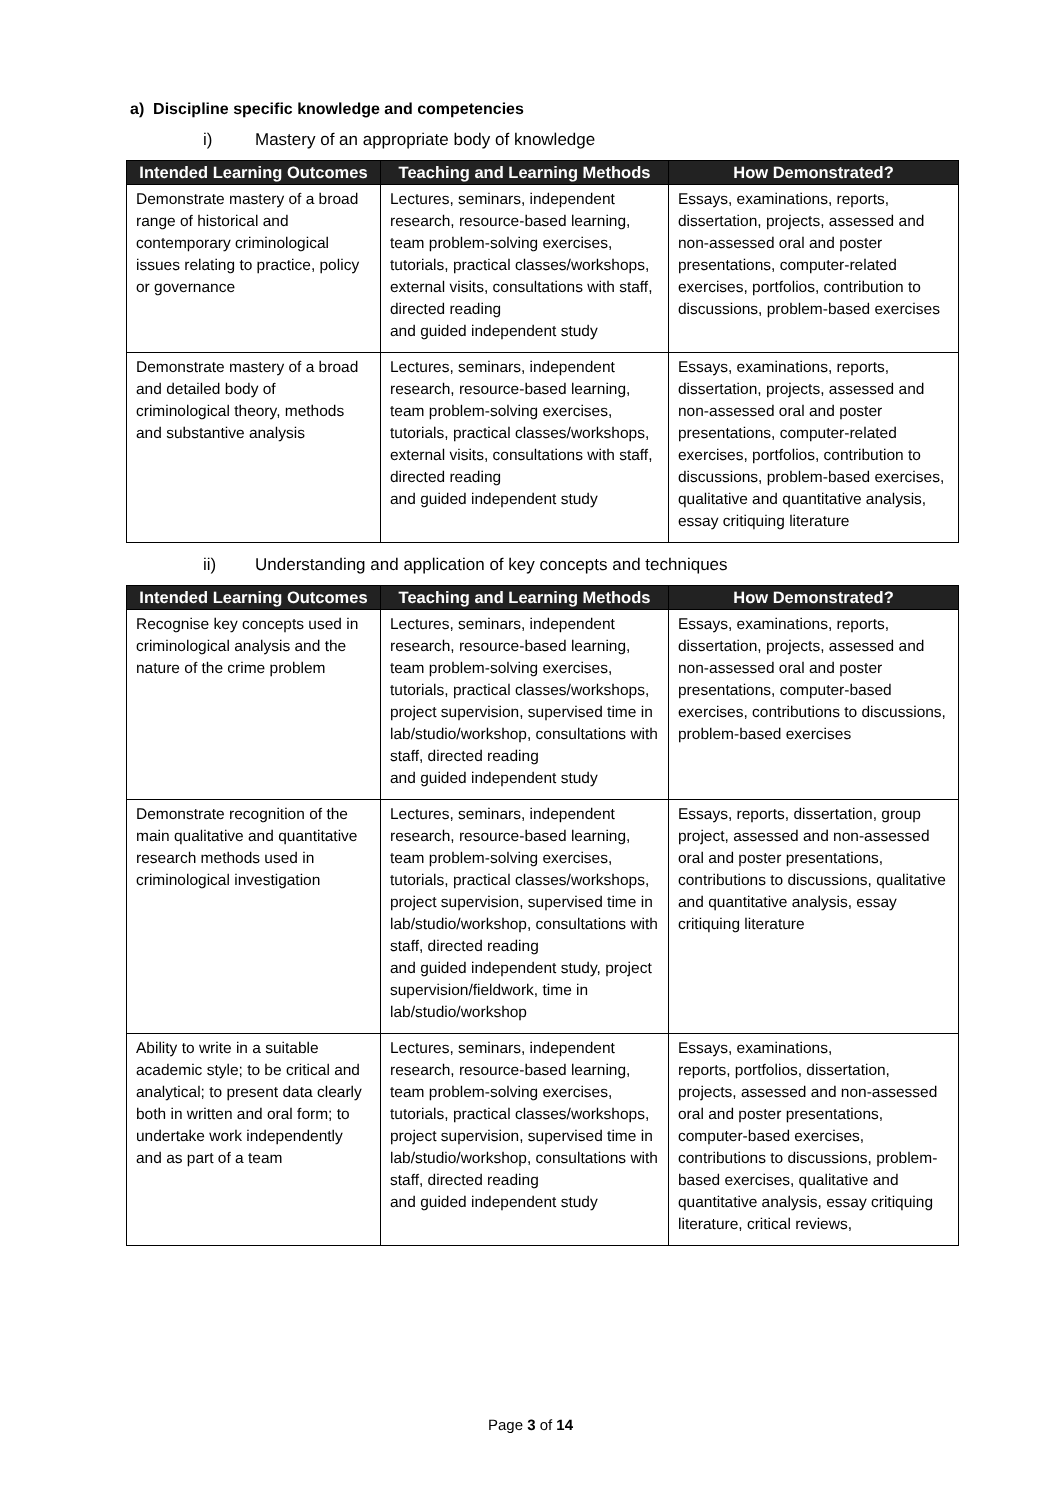a) Discipline specific knowledge and competencies
i) Mastery of an appropriate body of knowledge
| Intended Learning Outcomes | Teaching and Learning Methods | How Demonstrated? |
| --- | --- | --- |
| Demonstrate mastery of a broad range of historical and contemporary criminological issues relating to practice, policy or governance | Lectures, seminars, independent research, resource-based learning, team problem-solving exercises, tutorials, practical classes/workshops, external visits, consultations with staff, directed reading and guided independent study | Essays, examinations, reports, dissertation, projects, assessed and non-assessed oral and poster presentations, computer-related exercises, portfolios, contribution to discussions, problem-based exercises |
| Demonstrate mastery of a broad and detailed body of criminological theory, methods and substantive analysis | Lectures, seminars, independent research, resource-based learning, team problem-solving exercises, tutorials, practical classes/workshops, external visits, consultations with staff, directed reading and guided independent study | Essays, examinations, reports, dissertation, projects, assessed and non-assessed oral and poster presentations, computer-related exercises, portfolios, contribution to discussions, problem-based exercises, qualitative and quantitative analysis, essay critiquing literature |
ii) Understanding and application of key concepts and techniques
| Intended Learning Outcomes | Teaching and Learning Methods | How Demonstrated? |
| --- | --- | --- |
| Recognise key concepts used in criminological analysis and the nature of the crime problem | Lectures, seminars, independent research, resource-based learning, team problem-solving exercises, tutorials, practical classes/workshops, project supervision, supervised time in lab/studio/workshop, consultations with staff, directed reading and guided independent study | Essays, examinations, reports, dissertation, projects, assessed and non-assessed oral and poster presentations, computer-based exercises, contributions to discussions, problem-based exercises |
| Demonstrate recognition of the main qualitative and quantitative research methods used in criminological investigation | Lectures, seminars, independent research, resource-based learning, team problem-solving exercises, tutorials, practical classes/workshops, project supervision, supervised time in lab/studio/workshop, consultations with staff, directed reading and guided independent study, project supervision/fieldwork, time in lab/studio/workshop | Essays, reports, dissertation, group project, assessed and non-assessed oral and poster presentations, contributions to discussions, qualitative and quantitative analysis, essay critiquing literature |
| Ability to write in a suitable academic style; to be critical and analytical; to present data clearly both in written and oral form; to undertake work independently and as part of a team | Lectures, seminars, independent research, resource-based learning, team problem-solving exercises, tutorials, practical classes/workshops, project supervision, supervised time in lab/studio/workshop, consultations with staff, directed reading and guided independent study | Essays, examinations, reports, portfolios, dissertation, projects, assessed and non-assessed oral and poster presentations, computer-based exercises, contributions to discussions, problem-based exercises, qualitative and quantitative analysis, essay critiquing literature, critical reviews, |
Page 3 of 14